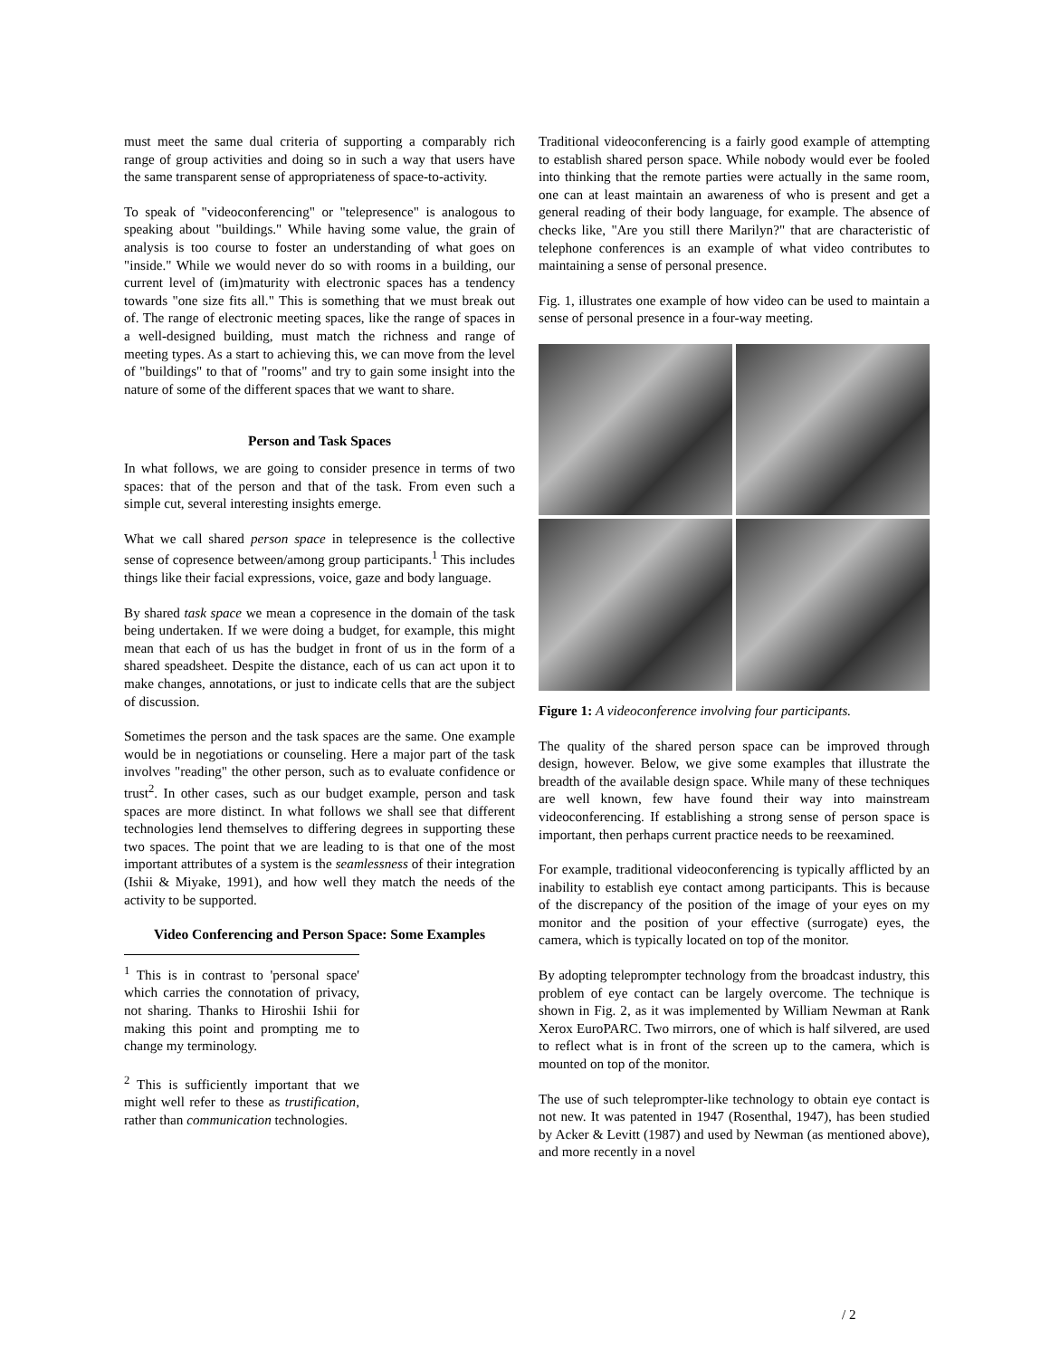must meet the same dual criteria of supporting a comparably rich range of group activities and doing so in such a way that users have the same transparent sense of appropriateness of space-to-activity.
To speak of "videoconferencing" or "telepresence" is analogous to speaking about "buildings." While having some value, the grain of analysis is too course to foster an understanding of what goes on "inside." While we would never do so with rooms in a building, our current level of (im)maturity with electronic spaces has a tendency towards "one size fits all." This is something that we must break out of. The range of electronic meeting spaces, like the range of spaces in a well-designed building, must match the richness and range of meeting types. As a start to achieving this, we can move from the level of "buildings" to that of "rooms" and try to gain some insight into the nature of some of the different spaces that we want to share.
Person and Task Spaces
In what follows, we are going to consider presence in terms of two spaces: that of the person and that of the task. From even such a simple cut, several interesting insights emerge.
What we call shared person space in telepresence is the collective sense of copresence between/among group participants.<sup>1</sup> This includes things like their facial expressions, voice, gaze and body language.
By shared task space we mean a copresence in the domain of the task being undertaken. If we were doing a budget, for example, this might mean that each of us has the budget in front of us in the form of a shared speadsheet. Despite the distance, each of us can act upon it to make changes, annotations, or just to indicate cells that are the subject of discussion.
Sometimes the person and the task spaces are the same. One example would be in negotiations or counseling. Here a major part of the task involves "reading" the other person, such as to evaluate confidence or trust<sup>2</sup>. In other cases, such as our budget example, person and task spaces are more distinct. In what follows we shall see that different technologies lend themselves to differing degrees in supporting these two spaces. The point that we are leading to is that one of the most important attributes of a system is the seamlessness of their integration (Ishii & Miyake, 1991), and how well they match the needs of the activity to be supported.
Video Conferencing and Person Space: Some Examples
<sup>1</sup> This is in contrast to 'personal space' which carries the connotation of privacy, not sharing. Thanks to Hiroshii Ishii for making this point and prompting me to change my terminology.
<sup>2</sup> This is sufficiently important that we might well refer to these as trustification, rather than communication technologies.
Traditional videoconferencing is a fairly good example of attempting to establish shared person space. While nobody would ever be fooled into thinking that the remote parties were actually in the same room, one can at least maintain an awareness of who is present and get a general reading of their body language, for example. The absence of checks like, "Are you still there Marilyn?" that are characteristic of telephone conferences is an example of what video contributes to maintaining a sense of personal presence.
Fig. 1, illustrates one example of how video can be used to maintain a sense of personal presence in a four-way meeting.
Figure 1: A videoconference involving four participants.
The quality of the shared person space can be improved through design, however. Below, we give some examples that illustrate the breadth of the available design space. While many of these techniques are well known, few have found their way into mainstream videoconferencing. If establishing a strong sense of person space is important, then perhaps current practice needs to be reexamined.
For example, traditional videoconferencing is typically afflicted by an inability to establish eye contact among participants. This is because of the discrepancy of the position of the image of your eyes on my monitor and the position of your effective (surrogate) eyes, the camera, which is typically located on top of the monitor.
By adopting teleprompter technology from the broadcast industry, this problem of eye contact can be largely overcome. The technique is shown in Fig. 2, as it was implemented by William Newman at Rank Xerox EuroPARC. Two mirrors, one of which is half silvered, are used to reflect what is in front of the screen up to the camera, which is mounted on top of the monitor.
The use of such teleprompter-like technology to obtain eye contact is not new. It was patented in 1947 (Rosenthal, 1947), has been studied by Acker & Levitt (1987) and used by Newman (as mentioned above), and more recently in a novel
/ 2